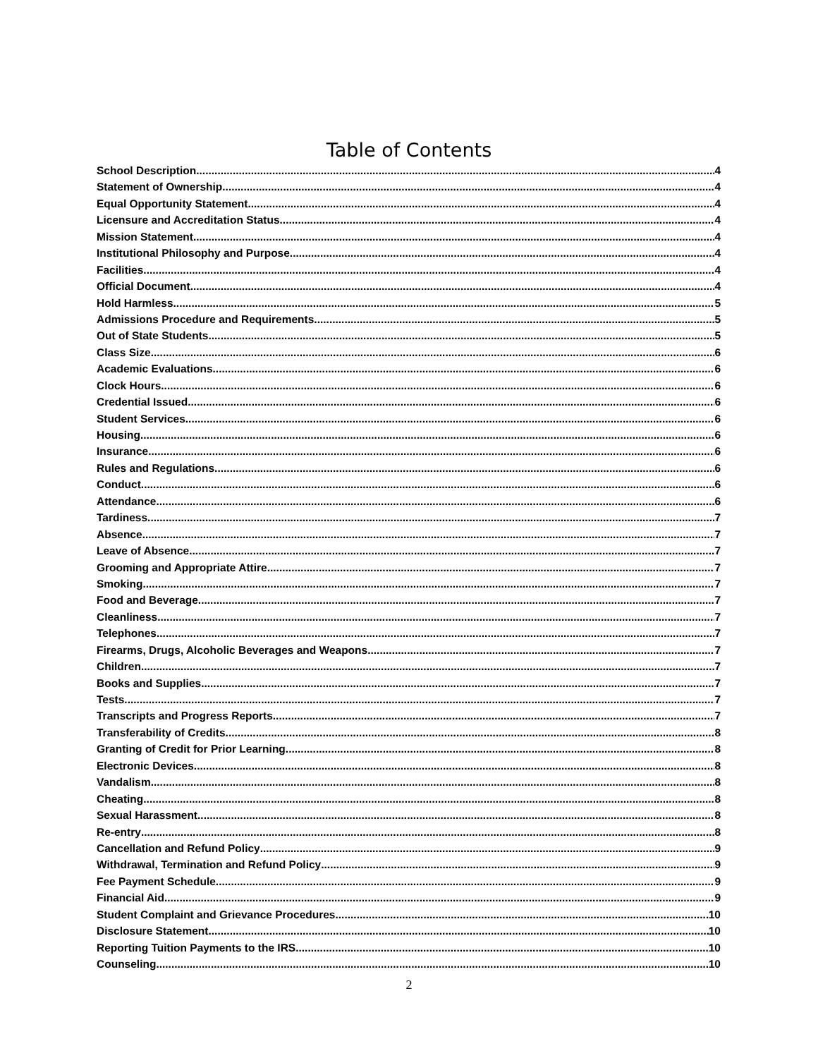Table of Contents
School Description 4
Statement of Ownership 4
Equal Opportunity Statement 4
Licensure and Accreditation Status 4
Mission Statement 4
Institutional Philosophy and Purpose 4
Facilities 4
Official Document 4
Hold Harmless 5
Admissions Procedure and Requirements 5
Out of State Students 5
Class Size 6
Academic Evaluations 6
Clock Hours 6
Credential Issued 6
Student Services 6
Housing 6
Insurance 6
Rules and Regulations 6
Conduct 6
Attendance 6
Tardiness 7
Absence 7
Leave of Absence 7
Grooming and Appropriate Attire 7
Smoking 7
Food and Beverage 7
Cleanliness 7
Telephones 7
Firearms, Drugs, Alcoholic Beverages and Weapons 7
Children 7
Books and Supplies 7
Tests 7
Transcripts and Progress Reports 7
Transferability of Credits 8
Granting of Credit for Prior Learning 8
Electronic Devices 8
Vandalism 8
Cheating 8
Sexual Harassment 8
Re-entry 8
Cancellation and Refund Policy 9
Withdrawal, Termination and Refund Policy 9
Fee Payment Schedule 9
Financial Aid 9
Student Complaint and Grievance Procedures 10
Disclosure Statement 10
Reporting Tuition Payments to the IRS 10
Counseling 10
2